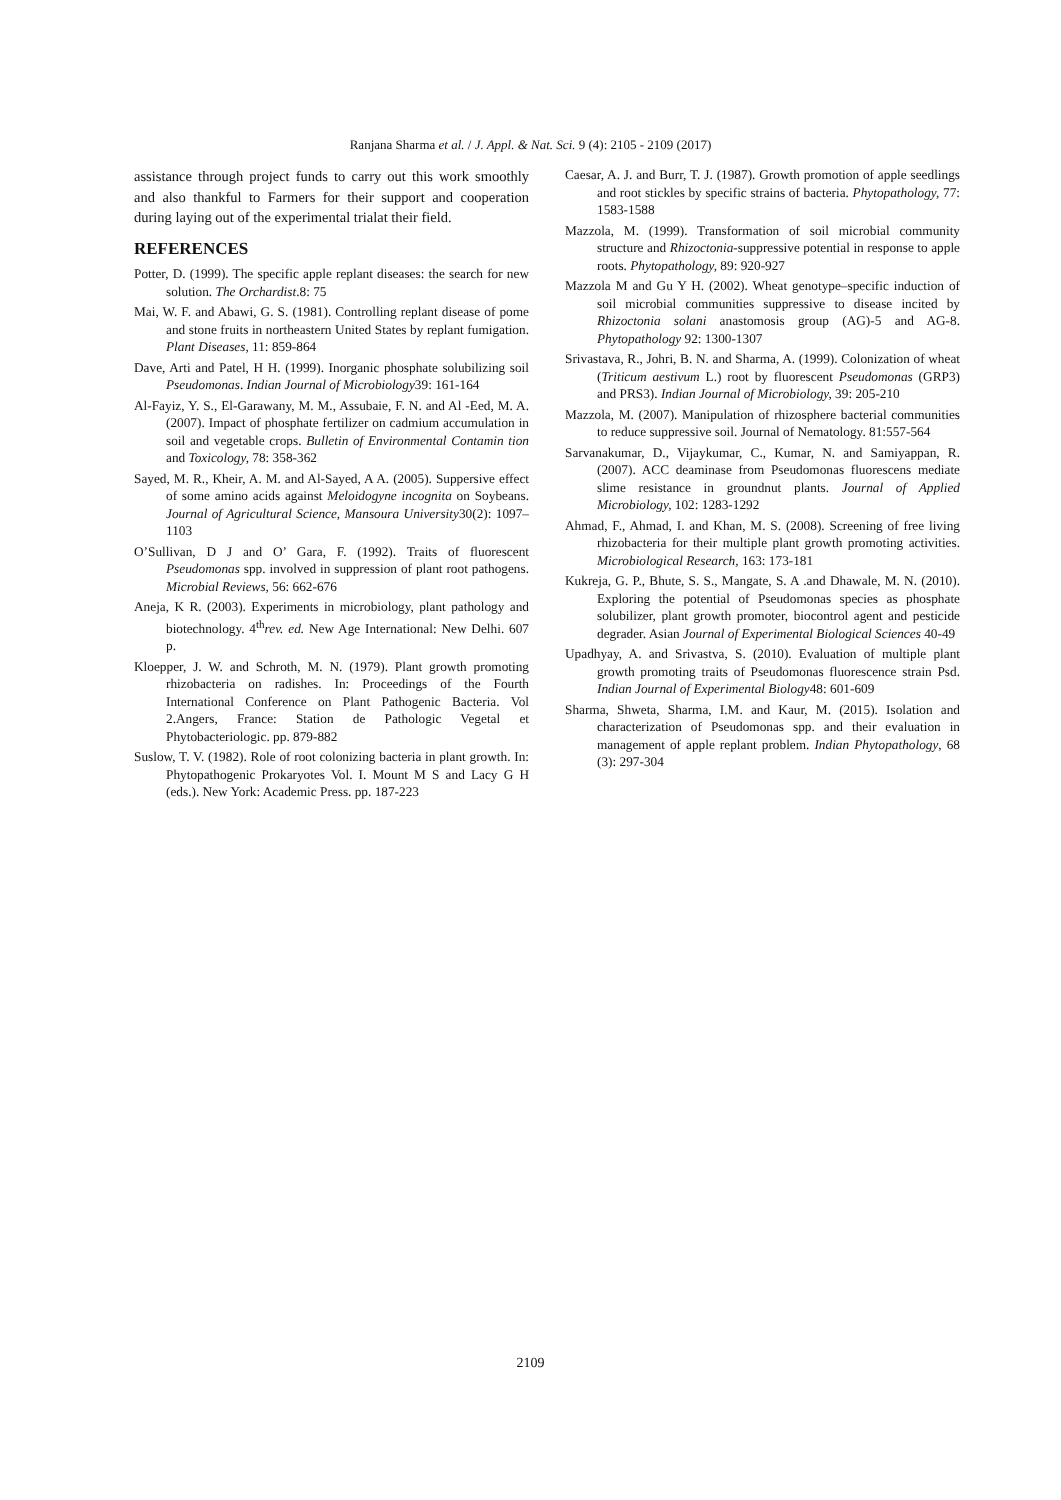Ranjana Sharma et al. / J. Appl. & Nat. Sci. 9 (4): 2105 - 2109 (2017)
assistance through project funds to carry out this work smoothly and also thankful to Farmers for their support and cooperation during laying out of the experimental trialat their field.
REFERENCES
Potter, D. (1999). The specific apple replant diseases: the search for new solution. The Orchardist.8: 75
Mai, W. F. and Abawi, G. S. (1981). Controlling replant disease of pome and stone fruits in northeastern United States by replant fumigation. Plant Diseases, 11: 859-864
Dave, Arti and Patel, H H. (1999). Inorganic phosphate solubilizing soil Pseudomonas. Indian Journal of Microbiology39: 161-164
Al-Fayiz, Y. S., El-Garawany, M. M., Assubaie, F. N. and Al -Eed, M. A. (2007). Impact of phosphate fertilizer on cadmium accumulation in soil and vegetable crops. Bulletin of Environmental Contamin tion and Toxicology, 78: 358-362
Sayed, M. R., Kheir, A. M. and Al-Sayed, A A. (2005). Suppersive effect of some amino acids against Meloidogyne incognita on Soybeans. Journal of Agricultural Science, Mansoura University30(2): 1097–1103
O’Sullivan, D J and O’ Gara, F. (1992). Traits of fluorescent Pseudomonas spp. involved in suppression of plant root pathogens. Microbial Reviews, 56: 662-676
Aneja, K R. (2003). Experiments in microbiology, plant pathology and biotechnology. 4<sup>th</sup>rev. ed. New Age International: New Delhi. 607 p.
Kloepper, J. W. and Schroth, M. N. (1979). Plant growth promoting rhizobacteria on radishes. In: Proceedings of the Fourth International Conference on Plant Pathogenic Bacteria. Vol 2.Angers, France: Station de Pathologic Vegetal et Phytobacteriologic. pp. 879-882
Suslow, T. V. (1982). Role of root colonizing bacteria in plant growth. In: Phytopathogenic Prokaryotes Vol. I. Mount M S and Lacy G H (eds.). New York: Academic Press. pp. 187-223
Caesar, A. J. and Burr, T. J. (1987). Growth promotion of apple seedlings and root stickles by specific strains of bacteria. Phytopathology, 77: 1583-1588
Mazzola, M. (1999). Transformation of soil microbial community structure and Rhizoctonia-suppressive potential in response to apple roots. Phytopathology, 89: 920-927
Mazzola M and Gu Y H. (2002). Wheat genotype–specific induction of soil microbial communities suppressive to disease incited by Rhizoctonia solani anastomosis group (AG)-5 and AG-8. Phytopathology 92: 1300-1307
Srivastava, R., Johri, B. N. and Sharma, A. (1999). Colonization of wheat (Triticum aestivum L.) root by fluorescent Pseudomonas (GRP3) and PRS3). Indian Journal of Microbiology, 39: 205-210
Mazzola, M. (2007). Manipulation of rhizosphere bacterial communities to reduce suppressive soil. Journal of Nematology. 81:557-564
Sarvanakumar, D., Vijaykumar, C., Kumar, N. and Samiyappan, R. (2007). ACC deaminase from Pseudomonas fluorescens mediate slime resistance in groundnut plants. Journal of Applied Microbiology, 102: 1283-1292
Ahmad, F., Ahmad, I. and Khan, M. S. (2008). Screening of free living rhizobacteria for their multiple plant growth promoting activities. Microbiological Research, 163: 173-181
Kukreja, G. P., Bhute, S. S., Mangate, S. A .and Dhawale, M. N. (2010). Exploring the potential of Pseudomonas species as phosphate solubilizer, plant growth promoter, biocontrol agent and pesticide degrader. Asian Journal of Experimental Biological Sciences 40-49
Upadhyay, A. and Srivastva, S. (2010). Evaluation of multiple plant growth promoting traits of Pseudomonas fluorescence strain Psd. Indian Journal of Experimental Biology48: 601-609
Sharma, Shweta, Sharma, I.M. and Kaur, M. (2015). Isolation and characterization of Pseudomonas spp. and their evaluation in management of apple replant problem. Indian Phytopathology, 68 (3): 297-304
2109